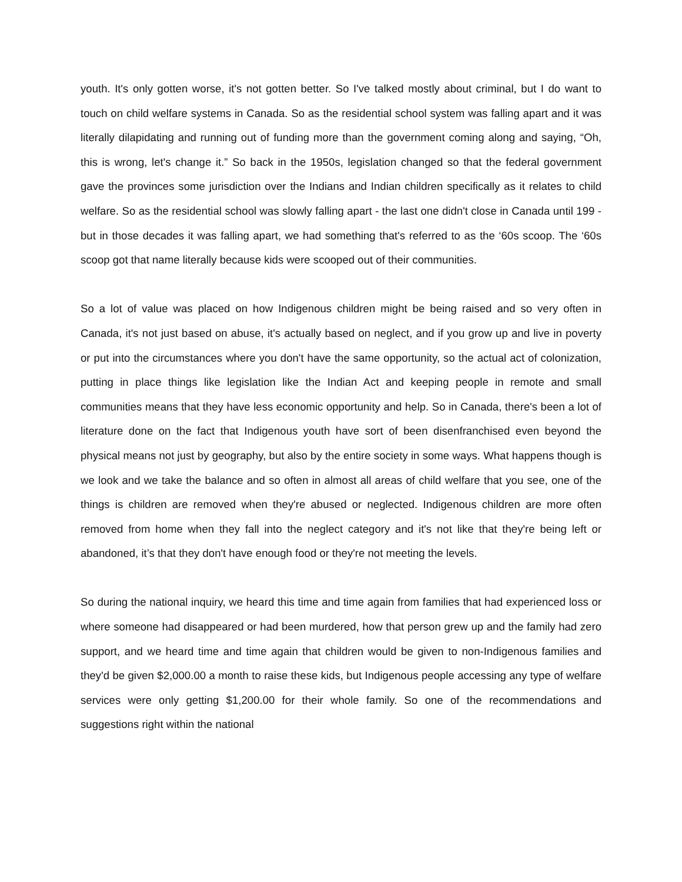youth. It's only gotten worse, it's not gotten better. So I've talked mostly about criminal, but I do want to touch on child welfare systems in Canada. So as the residential school system was falling apart and it was literally dilapidating and running out of funding more than the government coming along and saying, “Oh, this is wrong, let's change it.” So back in the 1950s, legislation changed so that the federal government gave the provinces some jurisdiction over the Indians and Indian children specifically as it relates to child welfare. So as the residential school was slowly falling apart - the last one didn't close in Canada until 199 - but in those decades it was falling apart, we had something that's referred to as the ‘60s scoop. The ‘60s scoop got that name literally because kids were scooped out of their communities.
So a lot of value was placed on how Indigenous children might be being raised and so very often in Canada, it's not just based on abuse, it's actually based on neglect, and if you grow up and live in poverty or put into the circumstances where you don't have the same opportunity, so the actual act of colonization, putting in place things like legislation like the Indian Act and keeping people in remote and small communities means that they have less economic opportunity and help. So in Canada, there's been a lot of literature done on the fact that Indigenous youth have sort of been disenfranchised even beyond the physical means not just by geography, but also by the entire society in some ways. What happens though is we look and we take the balance and so often in almost all areas of child welfare that you see, one of the things is children are removed when they're abused or neglected. Indigenous children are more often removed from home when they fall into the neglect category and it's not like that they're being left or abandoned, it’s that they don't have enough food or they're not meeting the levels.
So during the national inquiry, we heard this time and time again from families that had experienced loss or where someone had disappeared or had been murdered, how that person grew up and the family had zero support, and we heard time and time again that children would be given to non-Indigenous families and they'd be given $2,000.00 a month to raise these kids, but Indigenous people accessing any type of welfare services were only getting $1,200.00 for their whole family. So one of the recommendations and suggestions right within the national